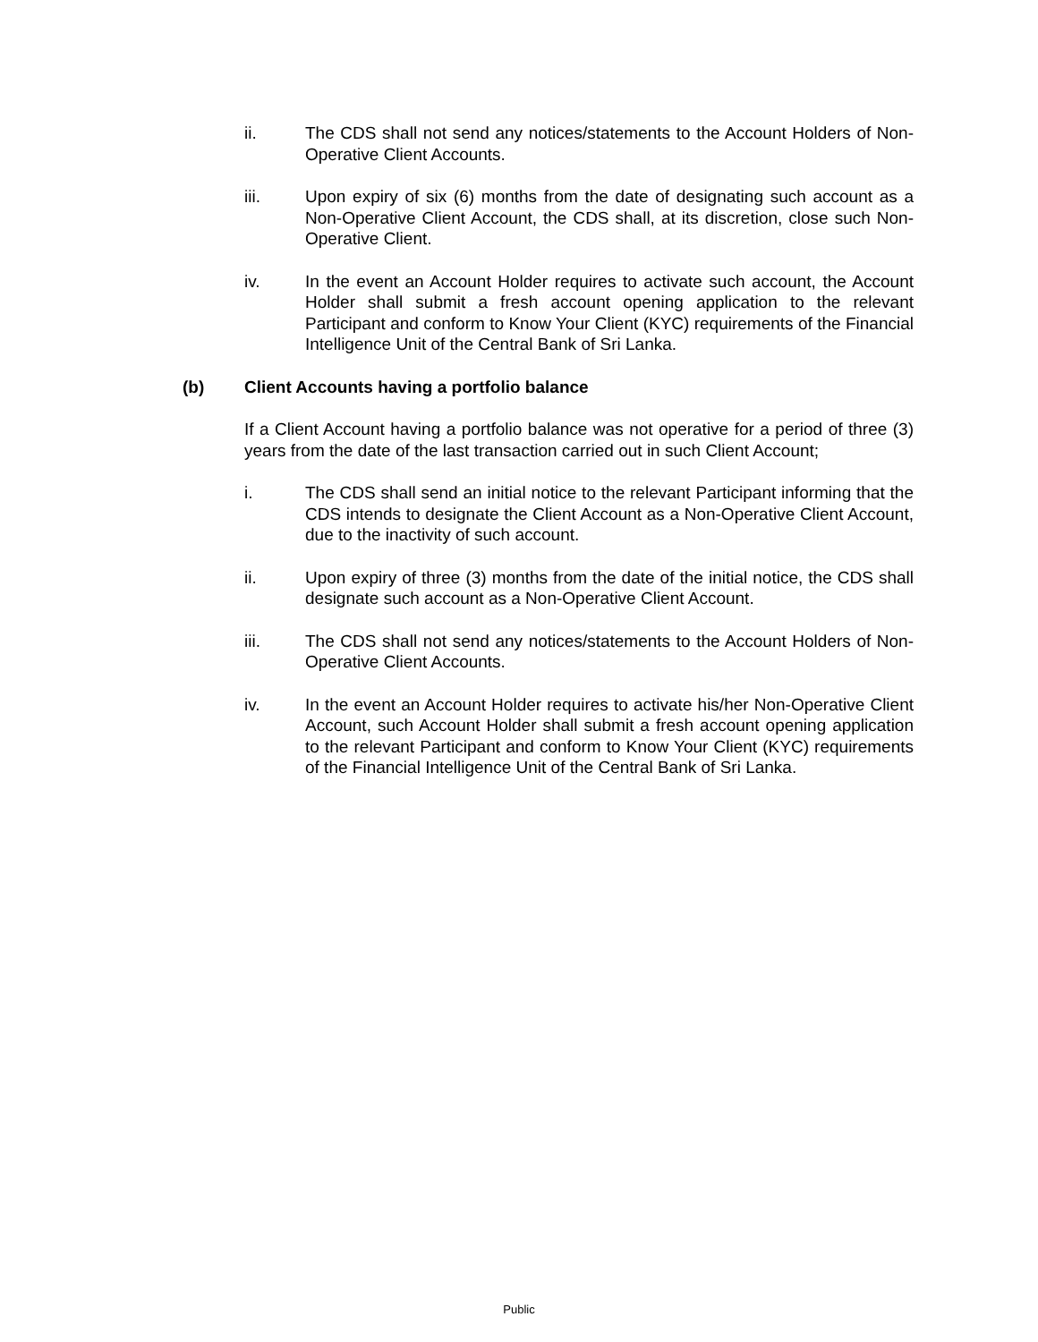ii. The CDS shall not send any notices/statements to the Account Holders of Non-Operative Client Accounts.
iii. Upon expiry of six (6) months from the date of designating such account as a Non-Operative Client Account, the CDS shall, at its discretion, close such Non-Operative Client.
iv. In the event an Account Holder requires to activate such account, the Account Holder shall submit a fresh account opening application to the relevant Participant and conform to Know Your Client (KYC) requirements of the Financial Intelligence Unit of the Central Bank of Sri Lanka.
(b) Client Accounts having a portfolio balance
If a Client Account having a portfolio balance was not operative for a period of three (3) years from the date of the last transaction carried out in such Client Account;
i. The CDS shall send an initial notice to the relevant Participant informing that the CDS intends to designate the Client Account as a Non-Operative Client Account, due to the inactivity of such account.
ii. Upon expiry of three (3) months from the date of the initial notice, the CDS shall designate such account as a Non-Operative Client Account.
iii. The CDS shall not send any notices/statements to the Account Holders of Non-Operative Client Accounts.
iv. In the event an Account Holder requires to activate his/her Non-Operative Client Account, such Account Holder shall submit a fresh account opening application to the relevant Participant and conform to Know Your Client (KYC) requirements of the Financial Intelligence Unit of the Central Bank of Sri Lanka.
Public